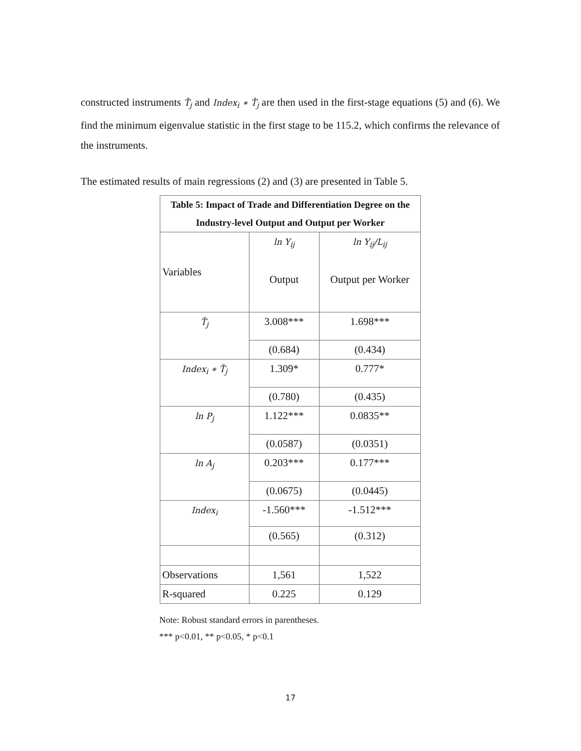constructed instruments T̂<sub>j</sub> and Index<sub>i</sub> ∗ T̂<sub>j</sub> are then used in the first-stage equations (5) and (6). We find the minimum eigenvalue statistic in the first stage to be 115.2, which confirms the relevance of the instruments.
The estimated results of main regressions (2) and (3) are presented in Table 5.
| Table 5: Impact of Trade and Differentiation Degree on the Industry-level Output and Output per Worker | | |
| --- | --- | --- |
| Variables | ln Y<sub>ij</sub> Output | ln Y<sub>ij</sub>/L<sub>ij</sub> Output per Worker |
| T̃<sub>j</sub> | 3.008*** | 1.698*** |
| | (0.684) | (0.434) |
| Index<sub>i</sub> ∗ T̃<sub>j</sub> | 1.309* | 0.777* |
| | (0.780) | (0.435) |
| ln P<sub>j</sub> | 1.122*** | 0.0835** |
| | (0.0587) | (0.0351) |
| ln A<sub>j</sub> | 0.203*** | 0.177*** |
| | (0.0675) | (0.0445) |
| Index<sub>i</sub> | -1.560*** | -1.512*** |
| | (0.565) | (0.312) |
| Observations | 1,561 | 1,522 |
| R-squared | 0.225 | 0.129 |
Note: Robust standard errors in parentheses.
*** p<0.01, ** p<0.05, * p<0.1
17